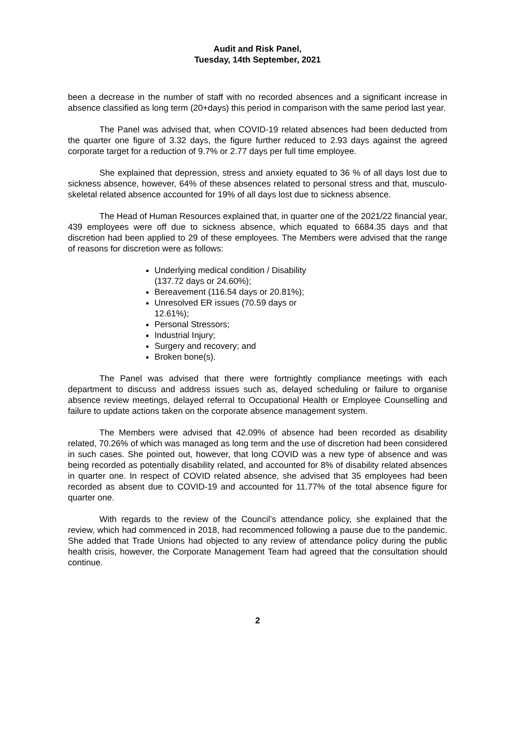Audit and Risk Panel,
Tuesday, 14th September, 2021
been a decrease in the number of staff with no recorded absences and a significant increase in absence classified as long term (20+days) this period in comparison with the same period last year.
The Panel was advised that, when COVID-19 related absences had been deducted from the quarter one figure of 3.32 days, the figure further reduced to 2.93 days against the agreed corporate target for a reduction of 9.7% or 2.77 days per full time employee.
She explained that depression, stress and anxiety equated to 36 % of all days lost due to sickness absence, however, 64% of these absences related to personal stress and that, musculo-skeletal related absence accounted for 19% of all days lost due to sickness absence.
The Head of Human Resources explained that, in quarter one of the 2021/22 financial year, 439 employees were off due to sickness absence, which equated to 6684.35 days and that discretion had been applied to 29 of these employees. The Members were advised that the range of reasons for discretion were as follows:
Underlying medical condition / Disability (137.72 days or 24.60%);
Bereavement (116.54 days or 20.81%);
Unresolved ER issues (70.59 days or 12.61%);
Personal Stressors;
Industrial Injury;
Surgery and recovery; and
Broken bone(s).
The Panel was advised that there were fortnightly compliance meetings with each department to discuss and address issues such as, delayed scheduling or failure to organise absence review meetings, delayed referral to Occupational Health or Employee Counselling and failure to update actions taken on the corporate absence management system.
The Members were advised that 42.09% of absence had been recorded as disability related, 70.26% of which was managed as long term and the use of discretion had been considered in such cases. She pointed out, however, that long COVID was a new type of absence and was being recorded as potentially disability related, and accounted for 8% of disability related absences in quarter one. In respect of COVID related absence, she advised that 35 employees had been recorded as absent due to COVID-19 and accounted for 11.77% of the total absence figure for quarter one.
With regards to the review of the Council’s attendance policy, she explained that the review, which had commenced in 2018, had recommenced following a pause due to the pandemic. She added that Trade Unions had objected to any review of attendance policy during the public health crisis, however, the Corporate Management Team had agreed that the consultation should continue.
2